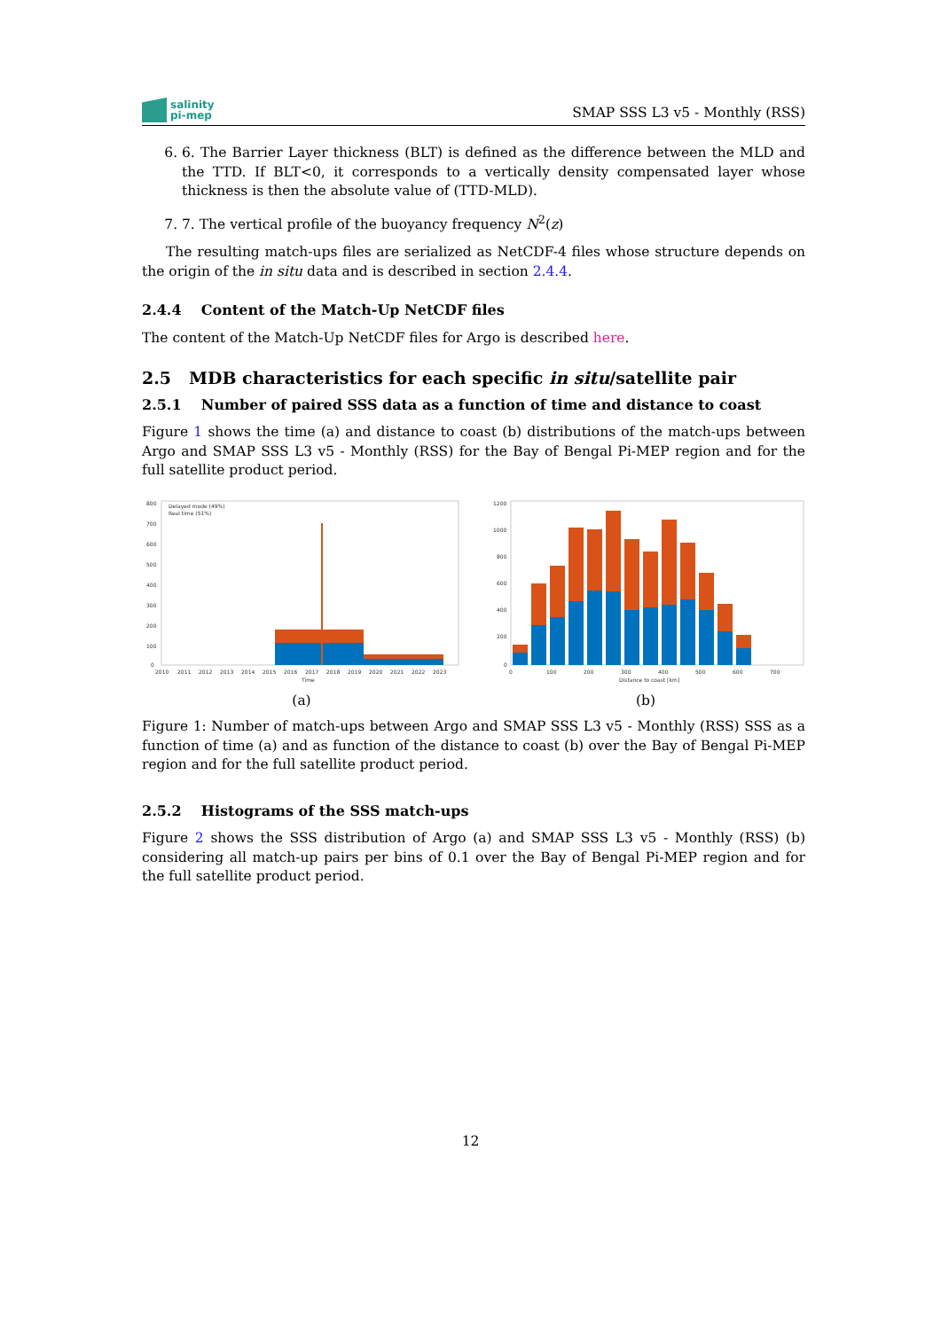salinity
pi-mep
SMAP SSS L3 v5 - Monthly (RSS)
6. 6. The Barrier Layer thickness (BLT) is defined as the difference between the MLD and the TTD. If BLT<0, it corresponds to a vertically density compensated layer whose thickness is then the absolute value of (TTD-MLD).
7. 7. The vertical profile of the buoyancy frequency N<sup>2</sup>(z)
The resulting match-ups files are serialized as NetCDF-4 files whose structure depends on the origin of the in situ data and is described in section 2.4.4.
2.4.4 Content of the Match-Up NetCDF files
The content of the Match-Up NetCDF files for Argo is described here.
2.5 MDB characteristics for each specific in situ/satellite pair
2.5.1 Number of paired SSS data as a function of time and distance to coast
Figure 1 shows the time (a) and distance to coast (b) distributions of the match-ups between Argo and SMAP SSS L3 v5 - Monthly (RSS) for the Bay of Bengal Pi-MEP region and for the full satellite product period.
800
700
600
500
400
300
200
100
0
2010
2011
2012
2013
2014
2015
2016
2017
2018
2019
2020
2021
2022
2023
Time
Delayed mode (49%)
Real time (51%)
(a)
1200
1000
800
600
400
200
0
0
100
200
300
400
500
600
700
Distance to coast [km]
(b)
Figure 1: Number of match-ups between Argo and SMAP SSS L3 v5 - Monthly (RSS) SSS as a function of time (a) and as function of the distance to coast (b) over the Bay of Bengal Pi-MEP region and for the full satellite product period.
2.5.2 Histograms of the SSS match-ups
Figure 2 shows the SSS distribution of Argo (a) and SMAP SSS L3 v5 - Monthly (RSS) (b) considering all match-up pairs per bins of 0.1 over the Bay of Bengal Pi-MEP region and for the full satellite product period.
12